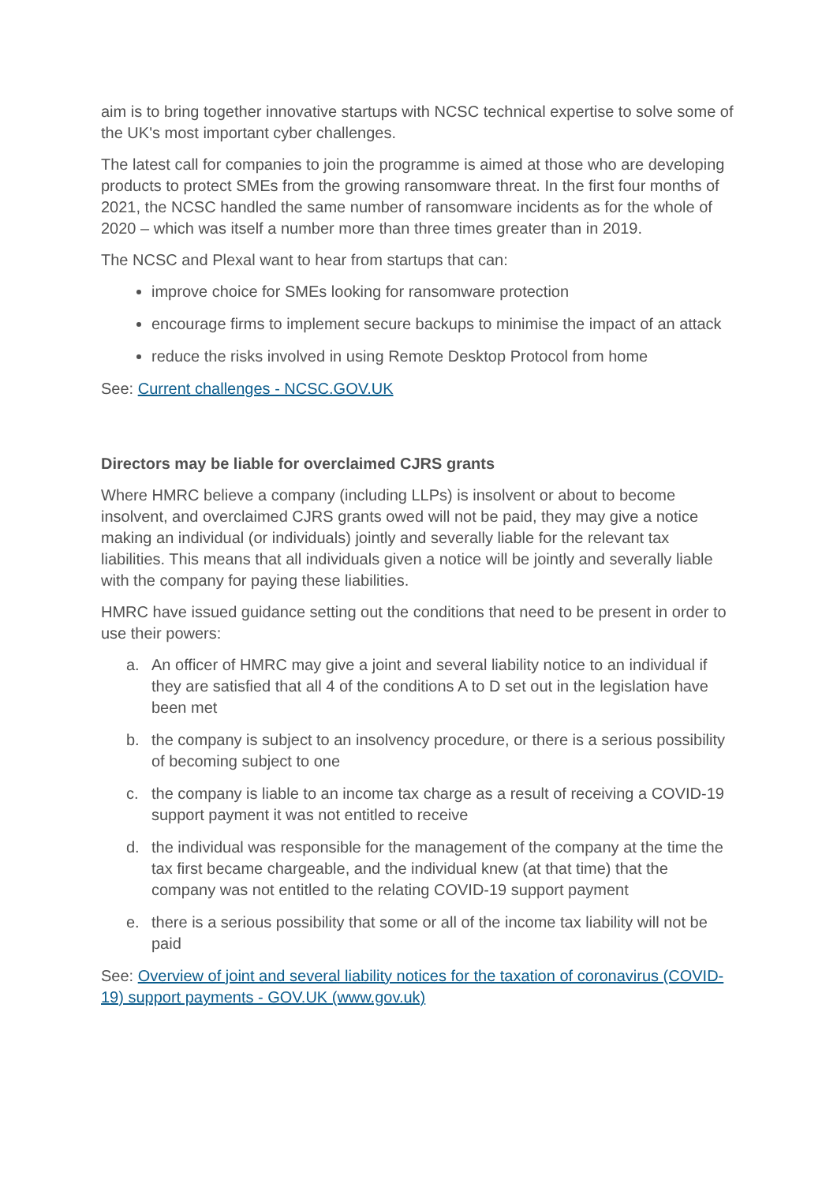aim is to bring together innovative startups with NCSC technical expertise to solve some of the UK's most important cyber challenges.
The latest call for companies to join the programme is aimed at those who are developing products to protect SMEs from the growing ransomware threat. In the first four months of 2021, the NCSC handled the same number of ransomware incidents as for the whole of 2020 – which was itself a number more than three times greater than in 2019.
The NCSC and Plexal want to hear from startups that can:
improve choice for SMEs looking for ransomware protection
encourage firms to implement secure backups to minimise the impact of an attack
reduce the risks involved in using Remote Desktop Protocol from home
See: Current challenges - NCSC.GOV.UK
Directors may be liable for overclaimed CJRS grants
Where HMRC believe a company (including LLPs) is insolvent or about to become insolvent, and overclaimed CJRS grants owed will not be paid, they may give a notice making an individual (or individuals) jointly and severally liable for the relevant tax liabilities. This means that all individuals given a notice will be jointly and severally liable with the company for paying these liabilities.
HMRC have issued guidance setting out the conditions that need to be present in order to use their powers:
a. An officer of HMRC may give a joint and several liability notice to an individual if they are satisfied that all 4 of the conditions A to D set out in the legislation have been met
b. the company is subject to an insolvency procedure, or there is a serious possibility of becoming subject to one
c. the company is liable to an income tax charge as a result of receiving a COVID-19 support payment it was not entitled to receive
d. the individual was responsible for the management of the company at the time the tax first became chargeable, and the individual knew (at that time) that the company was not entitled to the relating COVID-19 support payment
e. there is a serious possibility that some or all of the income tax liability will not be paid
See: Overview of joint and several liability notices for the taxation of coronavirus (COVID-19) support payments - GOV.UK (www.gov.uk)